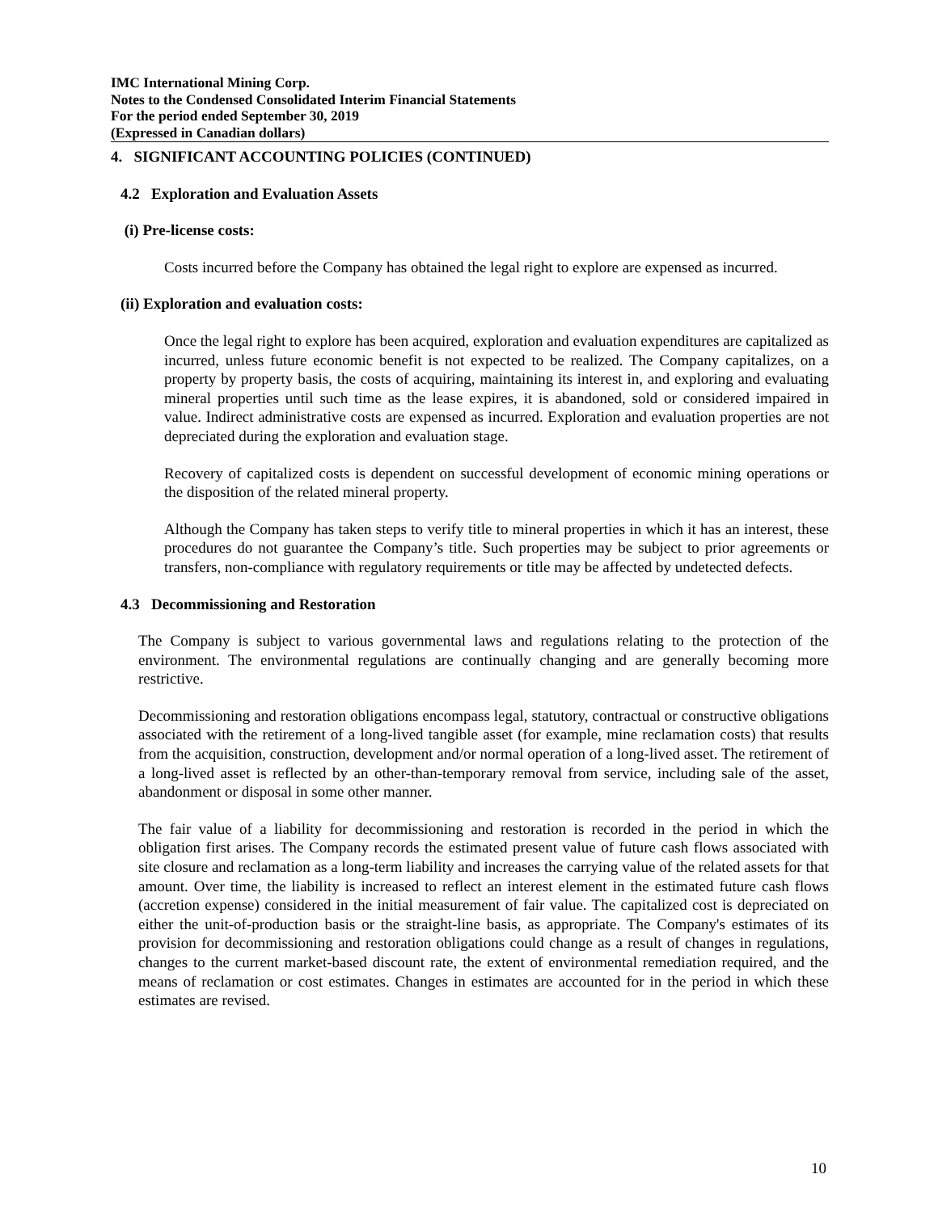IMC International Mining Corp.
Notes to the Condensed Consolidated Interim Financial Statements
For the period ended September 30, 2019
(Expressed in Canadian dollars)
4. SIGNIFICANT ACCOUNTING POLICIES (CONTINUED)
4.2 Exploration and Evaluation Assets
(i) Pre-license costs:
Costs incurred before the Company has obtained the legal right to explore are expensed as incurred.
(ii) Exploration and evaluation costs:
Once the legal right to explore has been acquired, exploration and evaluation expenditures are capitalized as incurred, unless future economic benefit is not expected to be realized. The Company capitalizes, on a property by property basis, the costs of acquiring, maintaining its interest in, and exploring and evaluating mineral properties until such time as the lease expires, it is abandoned, sold or considered impaired in value. Indirect administrative costs are expensed as incurred. Exploration and evaluation properties are not depreciated during the exploration and evaluation stage.
Recovery of capitalized costs is dependent on successful development of economic mining operations or the disposition of the related mineral property.
Although the Company has taken steps to verify title to mineral properties in which it has an interest, these procedures do not guarantee the Company’s title. Such properties may be subject to prior agreements or transfers, non-compliance with regulatory requirements or title may be affected by undetected defects.
4.3 Decommissioning and Restoration
The Company is subject to various governmental laws and regulations relating to the protection of the environment. The environmental regulations are continually changing and are generally becoming more restrictive.
Decommissioning and restoration obligations encompass legal, statutory, contractual or constructive obligations associated with the retirement of a long-lived tangible asset (for example, mine reclamation costs) that results from the acquisition, construction, development and/or normal operation of a long-lived asset. The retirement of a long-lived asset is reflected by an other-than-temporary removal from service, including sale of the asset, abandonment or disposal in some other manner.
The fair value of a liability for decommissioning and restoration is recorded in the period in which the obligation first arises. The Company records the estimated present value of future cash flows associated with site closure and reclamation as a long-term liability and increases the carrying value of the related assets for that amount. Over time, the liability is increased to reflect an interest element in the estimated future cash flows (accretion expense) considered in the initial measurement of fair value. The capitalized cost is depreciated on either the unit-of-production basis or the straight-line basis, as appropriate. The Company's estimates of its provision for decommissioning and restoration obligations could change as a result of changes in regulations, changes to the current market-based discount rate, the extent of environmental remediation required, and the means of reclamation or cost estimates. Changes in estimates are accounted for in the period in which these estimates are revised.
10